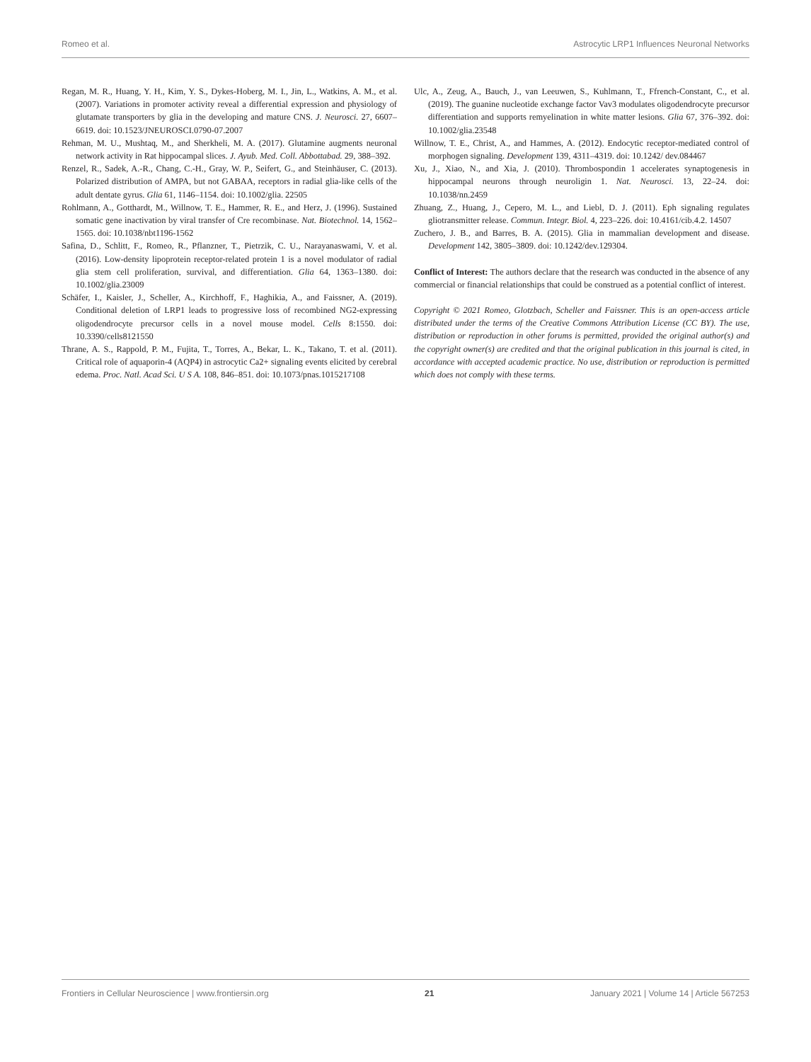Romeo et al. Astrocytic LRP1 Influences Neuronal Networks
Regan, M. R., Huang, Y. H., Kim, Y. S., Dykes-Hoberg, M. I., Jin, L., Watkins, A. M., et al. (2007). Variations in promoter activity reveal a differential expression and physiology of glutamate transporters by glia in the developing and mature CNS. J. Neurosci. 27, 6607–6619. doi: 10.1523/JNEUROSCI.0790-07.2007
Rehman, M. U., Mushtaq, M., and Sherkheli, M. A. (2017). Glutamine augments neuronal network activity in Rat hippocampal slices. J. Ayub. Med. Coll. Abbottabad. 29, 388–392.
Renzel, R., Sadek, A.-R., Chang, C.-H., Gray, W. P., Seifert, G., and Steinhäuser, C. (2013). Polarized distribution of AMPA, but not GABAA, receptors in radial glia-like cells of the adult dentate gyrus. Glia 61, 1146–1154. doi: 10.1002/glia. 22505
Rohlmann, A., Gotthardt, M., Willnow, T. E., Hammer, R. E., and Herz, J. (1996). Sustained somatic gene inactivation by viral transfer of Cre recombinase. Nat. Biotechnol. 14, 1562–1565. doi: 10.1038/nbt1196-1562
Safina, D., Schlitt, F., Romeo, R., Pflanzner, T., Pietrzik, C. U., Narayanaswami, V. et al. (2016). Low-density lipoprotein receptor-related protein 1 is a novel modulator of radial glia stem cell proliferation, survival, and differentiation. Glia 64, 1363–1380. doi: 10.1002/glia.23009
Schäfer, I., Kaisler, J., Scheller, A., Kirchhoff, F., Haghikia, A., and Faissner, A. (2019). Conditional deletion of LRP1 leads to progressive loss of recombined NG2-expressing oligodendrocyte precursor cells in a novel mouse model. Cells 8:1550. doi: 10.3390/cells8121550
Thrane, A. S., Rappold, P. M., Fujita, T., Torres, A., Bekar, L. K., Takano, T. et al. (2011). Critical role of aquaporin-4 (AQP4) in astrocytic Ca2+ signaling events elicited by cerebral edema. Proc. Natl. Acad Sci. U S A. 108, 846–851. doi: 10.1073/pnas.1015217108
Ulc, A., Zeug, A., Bauch, J., van Leeuwen, S., Kuhlmann, T., Ffrench-Constant, C., et al. (2019). The guanine nucleotide exchange factor Vav3 modulates oligodendrocyte precursor differentiation and supports remyelination in white matter lesions. Glia 67, 376–392. doi: 10.1002/glia.23548
Willnow, T. E., Christ, A., and Hammes, A. (2012). Endocytic receptor-mediated control of morphogen signaling. Development 139, 4311–4319. doi: 10.1242/ dev.084467
Xu, J., Xiao, N., and Xia, J. (2010). Thrombospondin 1 accelerates synaptogenesis in hippocampal neurons through neuroligin 1. Nat. Neurosci. 13, 22–24. doi: 10.1038/nn.2459
Zhuang, Z., Huang, J., Cepero, M. L., and Liebl, D. J. (2011). Eph signaling regulates gliotransmitter release. Commun. Integr. Biol. 4, 223–226. doi: 10.4161/cib.4.2. 14507
Zuchero, J. B., and Barres, B. A. (2015). Glia in mammalian development and disease. Development 142, 3805–3809. doi: 10.1242/dev.129304.
Conflict of Interest: The authors declare that the research was conducted in the absence of any commercial or financial relationships that could be construed as a potential conflict of interest.
Copyright © 2021 Romeo, Glotzbach, Scheller and Faissner. This is an open-access article distributed under the terms of the Creative Commons Attribution License (CC BY). The use, distribution or reproduction in other forums is permitted, provided the original author(s) and the copyright owner(s) are credited and that the original publication in this journal is cited, in accordance with accepted academic practice. No use, distribution or reproduction is permitted which does not comply with these terms.
Frontiers in Cellular Neuroscience | www.frontiersin.org 21 January 2021 | Volume 14 | Article 567253